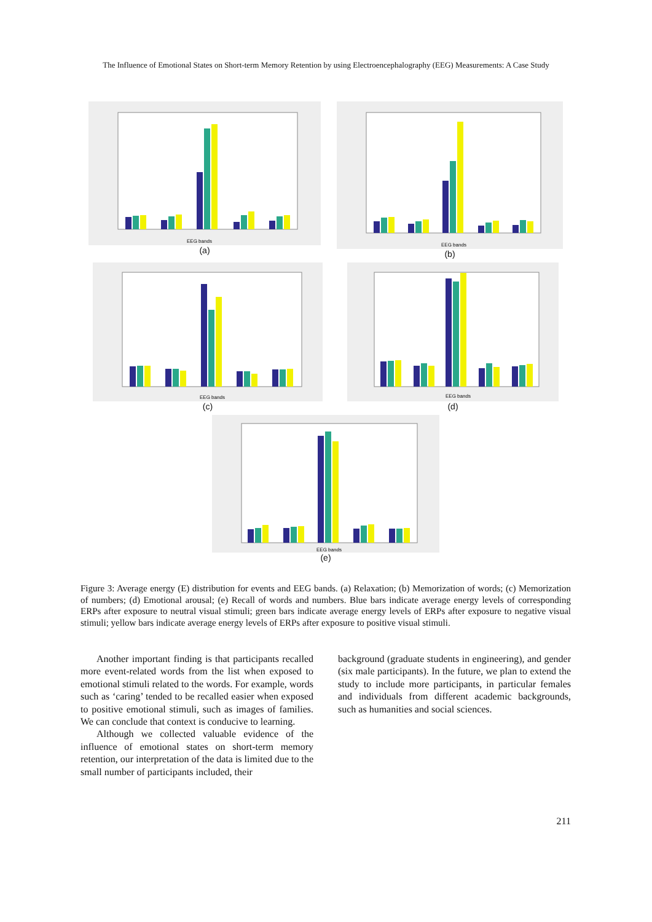The Influence of Emotional States on Short-term Memory Retention by using Electroencephalography (EEG) Measurements: A Case Study
EEG bands
(a)
EEG bands
(b)
EEG bands
(c)
EEG bands
(d)
EEG bands
(e)
Figure 3: Average energy (E) distribution for events and EEG bands. (a) Relaxation; (b) Memorization of words; (c) Memorization of numbers; (d) Emotional arousal; (e) Recall of words and numbers. Blue bars indicate average energy levels of corresponding ERPs after exposure to neutral visual stimuli; green bars indicate average energy levels of ERPs after exposure to negative visual stimuli; yellow bars indicate average energy levels of ERPs after exposure to positive visual stimuli.
Another important finding is that participants recalled more event-related words from the list when exposed to emotional stimuli related to the words. For example, words such as ‘caring’ tended to be recalled easier when exposed to positive emotional stimuli, such as images of families. We can conclude that context is conducive to learning.
Although we collected valuable evidence of the influence of emotional states on short-term memory retention, our interpretation of the data is limited due to the small number of participants included, their
background (graduate students in engineering), and gender (six male participants). In the future, we plan to extend the study to include more participants, in particular females and individuals from different academic backgrounds, such as humanities and social sciences.
211